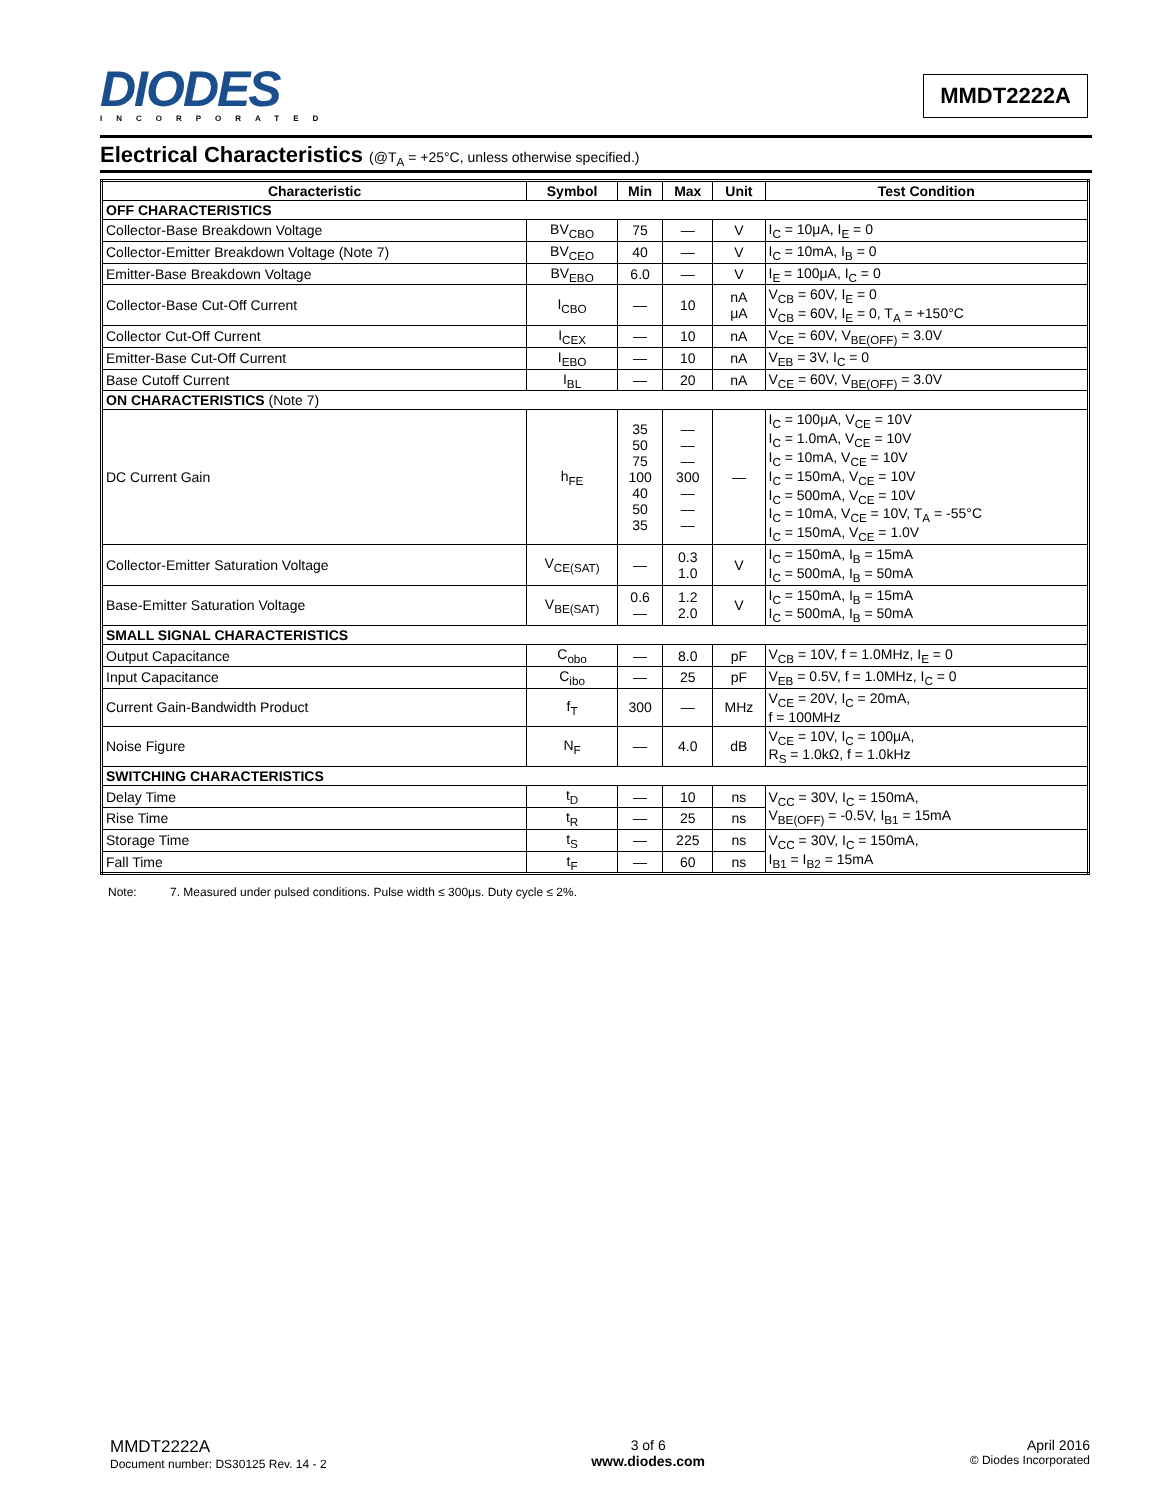DIODES
INCORPORATED
MMDT2222A
Electrical Characteristics (@T<sub>A</sub> = +25°C, unless otherwise specified.)
| Characteristic | Symbol | Min | Max | Unit | Test Condition |
| --- | --- | --- | --- | --- | --- |
| OFF CHARACTERISTICS | | | | | |
| Collector-Base Breakdown Voltage | BV<sub>CBO</sub> | 75 | — | V | I<sub>C</sub> = 10μA, I<sub>E</sub> = 0 |
| Collector-Emitter Breakdown Voltage (Note 7) | BV<sub>CEO</sub> | 40 | — | V | I<sub>C</sub> = 10mA, I<sub>B</sub> = 0 |
| Emitter-Base Breakdown Voltage | BV<sub>EBO</sub> | 6.0 | — | V | I<sub>E</sub> = 100μA, I<sub>C</sub> = 0 |
| Collector-Base Cut-Off Current | I<sub>CBO</sub> | — | 10 | nA μA | V<sub>CB</sub> = 60V, I<sub>E</sub> = 0 V<sub>CB</sub> = 60V, I<sub>E</sub> = 0, T<sub>A</sub> = +150°C |
| Collector Cut-Off Current | I<sub>CEX</sub> | — | 10 | nA | V<sub>CE</sub> = 60V, V<sub>BE(OFF)</sub> = 3.0V |
| Emitter-Base Cut-Off Current | I<sub>EBO</sub> | — | 10 | nA | V<sub>EB</sub> = 3V, I<sub>C</sub> = 0 |
| Base Cutoff Current | I<sub>BL</sub> | — | 20 | nA | V<sub>CE</sub> = 60V, V<sub>BE(OFF)</sub> = 3.0V |
| ON CHARACTERISTICS (Note 7) | | | | | |
| DC Current Gain | h<sub>FE</sub> | 35 50 75 100 40 50 35 | — — — 300 — — — | — | I<sub>C</sub> = 100μA, V<sub>CE</sub> = 10V I<sub>C</sub> = 1.0mA, V<sub>CE</sub> = 10V I<sub>C</sub> = 10mA, V<sub>CE</sub> = 10V I<sub>C</sub> = 150mA, V<sub>CE</sub> = 10V I<sub>C</sub> = 500mA, V<sub>CE</sub> = 10V I<sub>C</sub> = 10mA, V<sub>CE</sub> = 10V, T<sub>A</sub> = -55°C I<sub>C</sub> = 150mA, V<sub>CE</sub> = 1.0V |
| Collector-Emitter Saturation Voltage | V<sub>CE(SAT)</sub> | — | 0.3 1.0 | V | I<sub>C</sub> = 150mA, I<sub>B</sub> = 15mA I<sub>C</sub> = 500mA, I<sub>B</sub> = 50mA |
| Base-Emitter Saturation Voltage | V<sub>BE(SAT)</sub> | 0.6 — | 1.2 2.0 | V | I<sub>C</sub> = 150mA, I<sub>B</sub> = 15mA I<sub>C</sub> = 500mA, I<sub>B</sub> = 50mA |
| SMALL SIGNAL CHARACTERISTICS | | | | | |
| Output Capacitance | C<sub>obo</sub> | — | 8.0 | pF | V<sub>CB</sub> = 10V, f = 1.0MHz, I<sub>E</sub> = 0 |
| Input Capacitance | C<sub>ibo</sub> | — | 25 | pF | V<sub>EB</sub> = 0.5V, f = 1.0MHz, I<sub>C</sub> = 0 |
| Current Gain-Bandwidth Product | f<sub>T</sub> | 300 | — | MHz | V<sub>CE</sub> = 20V, I<sub>C</sub> = 20mA, f = 100MHz |
| Noise Figure | N<sub>F</sub> | — | 4.0 | dB | V<sub>CE</sub> = 10V, I<sub>C</sub> = 100μA, R<sub>S</sub> = 1.0kΩ, f = 1.0kHz |
| SWITCHING CHARACTERISTICS | | | | | |
| Delay Time | t<sub>D</sub> | — | 10 | ns | V<sub>CC</sub> = 30V, I<sub>C</sub> = 150mA, V<sub>BE(OFF)</sub> = -0.5V, I<sub>B1</sub> = 15mA |
| Rise Time | t<sub>R</sub> | — | 25 | ns | |
| Storage Time | t<sub>S</sub> | — | 225 | ns | V<sub>CC</sub> = 30V, I<sub>C</sub> = 150mA, I<sub>B1</sub> = I<sub>B2</sub> = 15mA |
| Fall Time | t<sub>F</sub> | — | 60 | ns | |
Note: 7. Measured under pulsed conditions. Pulse width ≤ 300μs. Duty cycle ≤ 2%.
MMDT2222A
Document number: DS30125 Rev. 14 - 2
3 of 6
www.diodes.com
April 2016
© Diodes Incorporated